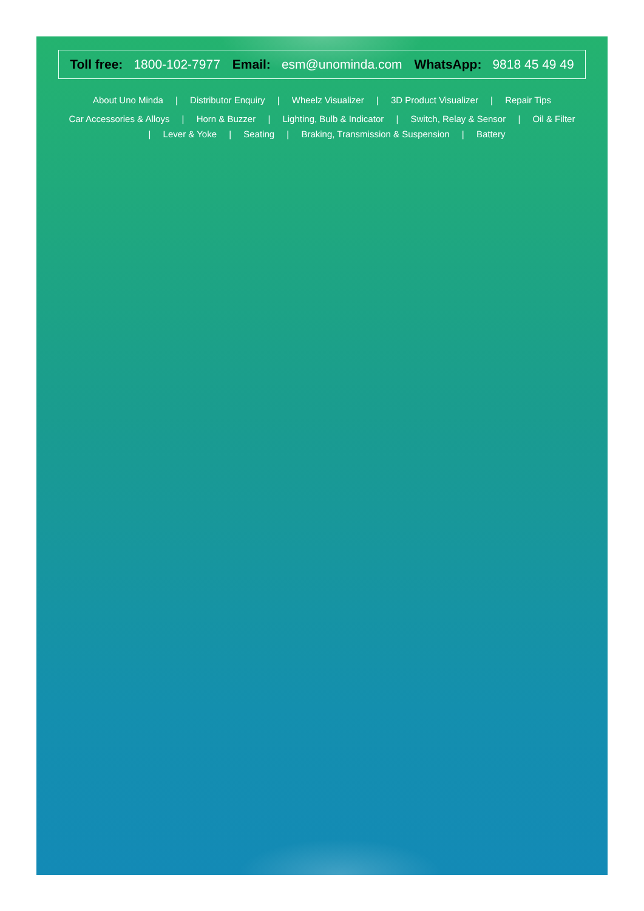Toll free: 1800-102-7977 Email: esm@unominda.com WhatsApp: 9818 45 49 49
About Uno Minda | Distributor Enquiry | Wheelz Visualizer | 3D Product Visualizer | Repair Tips
Car Accessories & Alloys | Horn & Buzzer | Lighting, Bulb & Indicator | Switch, Relay & Sensor | Oil & Filter | Lever & Yoke | Seating | Braking, Transmission & Suspension | Battery